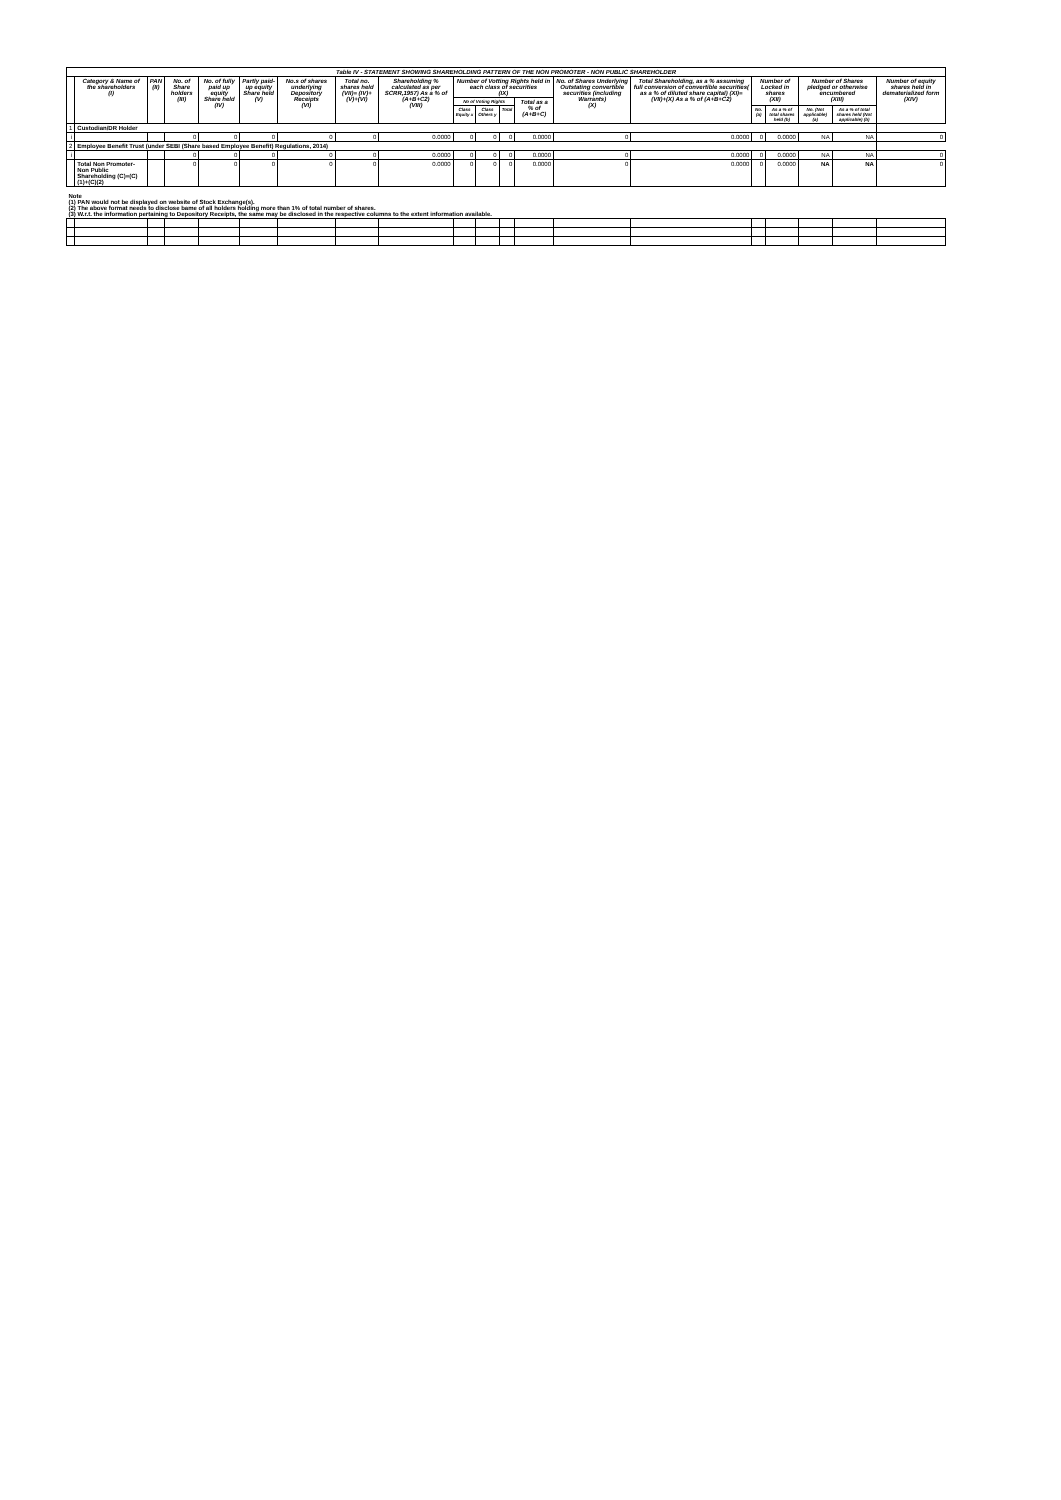| Table IV - STATEMENT SHOWING SHAREHOLDING PATTERN OF THE NON PROMOTER - NON PUBLIC SHAREHOLDER | | | | | | | | | | | | | | | | | | | |
| --- | --- | --- | --- | --- | --- | --- | --- | --- | --- | --- | --- | --- | --- | --- | --- | --- | --- | --- | --- |
| | Category & Name of the shareholders (I) | PAN (II) | No. of Share holders (III) | No. of fully paid up equity Share held (IV) | Partly paid-up equity Share held (V) | No.s of shares underlying Depository Receipts (VI) | Total no. shares held (VII)= (IV)+(V)+(VI) | Shareholding % calculated as per SCRR,1957) As a % of (A+B+C2) (VIII) | Number of Votting Rights held in each class of securities (IX) | | | | No. of Shares Underlying Outstating convertible securities (including Warrants) (X) | Total Shareholding, as a % assuming full conversion of convertible securities( as a % of diluted share capital) (XI)=(VII)+(X) As a % of (A+B+C2) | Number of Locked in shares (XII) | | Number of Shares pledged or otherwise encumbered (XIII) | | Number of equity shares held in dematerialized form (XIV) |
| | | | | | | | | | No of Voting Rights | | | Total as a % of (A+B+C) | | | | | | | |
| | | | | | | | | | Class Equity x | Class Others y | Total | | | | No. (a) | As a % of total shares held (b) | No. (Not applicable) (a) | As a % of total shares held (Not applicable) (b) | |
| 1 | Custodian/DR Holder | | | | | | | | | | | | | | | | | | |
| i | | | 0 | 0 | 0 | 0 | 0 | 0.0000 | 0 | 0 | 0 | 0.0000 | 0 | 0.0000 | 0 | 0.0000 | NA | NA | 0 |
| 2 | Employee Benefit Trust (under SEBI (Share based Employee Benefit) Regulations, 2014) | | | | | | | | | | | | | | | | | | |
| i | | | 0 | 0 | 0 | 0 | 0 | 0.0000 | 0 | 0 | 0 | 0.0000 | 0 | 0.0000 | 0 | 0.0000 | NA | NA | 0 |
| | Total Non Promoter- Non Public Shareholding (C)=(C)(1)+(C)(2) | | 0 | 0 | 0 | 0 | 0 | 0.0000 | 0 | 0 | 0 | 0.0000 | 0 | 0.0000 | 0 | 0.0000 | NA | NA | 0 |
| Note (1) PAN would not be displayed on website of Stock Exchange(s). (2) The above format needs to disclose bame of all holders holding more than 1% of total number of shares. (3) W.r.t. the information pertaining to Depository Receipts, the same may be disclosed in the respective columns to the extent information available. | | | | | | | | | | | | | | | | | | | |